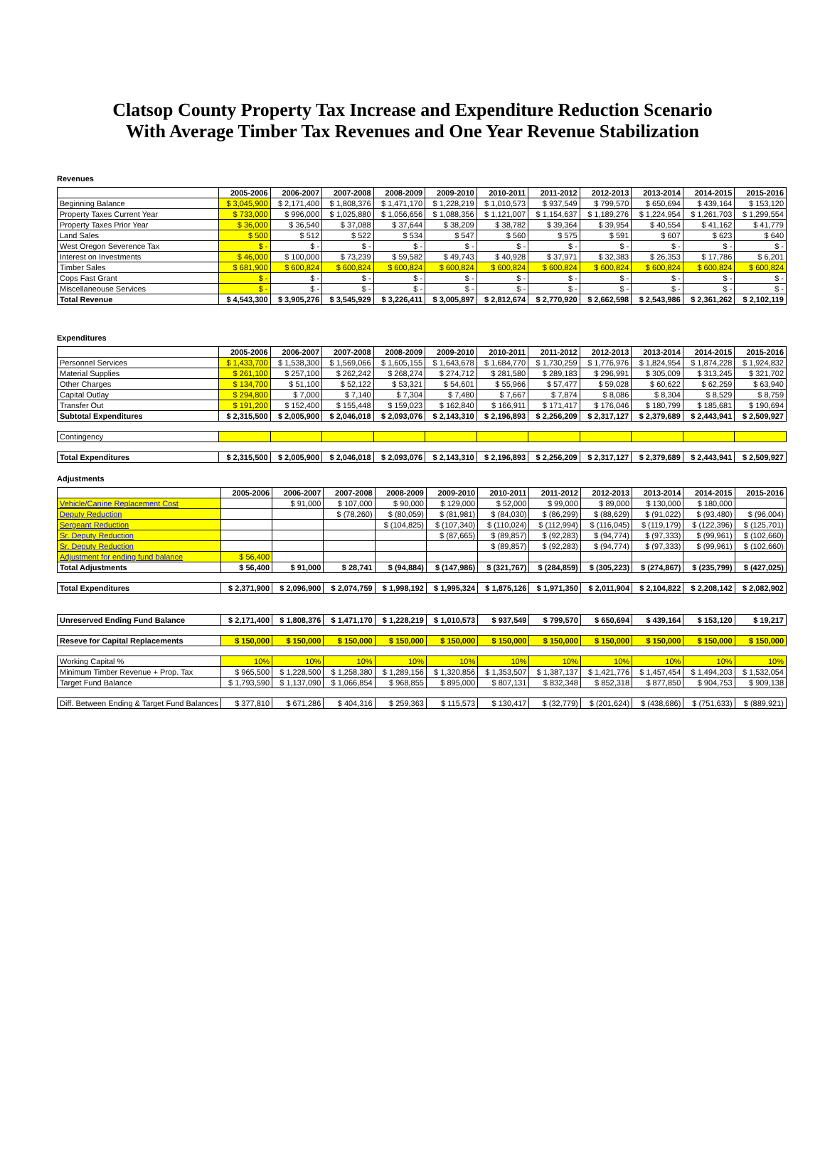Clatsop County Property Tax Increase and Expenditure Reduction Scenario
With Average Timber Tax Revenues and One Year Revenue Stabilization
Revenues
| | 2005-2006 | 2006-2007 | 2007-2008 | 2008-2009 | 2009-2010 | 2010-2011 | 2011-2012 | 2012-2013 | 2013-2014 | 2014-2015 | 2015-2016 |
| --- | --- | --- | --- | --- | --- | --- | --- | --- | --- | --- | --- |
| Beginning Balance | $ 3,045,900 | $ 2,171,400 | $ 1,808,376 | $ 1,471,170 | $ 1,228,219 | $ 1,010,573 | $ 937,549 | $ 799,570 | $ 650,694 | $ 439,164 | $ 153,120 |
| Property Taxes Current Year | $ 733,000 | $ 996,000 | $ 1,025,880 | $ 1,056,656 | $ 1,088,356 | $ 1,121,007 | $ 1,154,637 | $ 1,189,276 | $ 1,224,954 | $ 1,261,703 | $ 1,299,554 |
| Property Taxes Prior Year | $ 36,000 | $ 36,540 | $ 37,088 | $ 37,644 | $ 38,209 | $ 38,782 | $ 39,364 | $ 39,954 | $ 40,554 | $ 41,162 | $ 41,779 |
| Land Sales | $ 500 | $ 512 | $ 522 | $ 534 | $ 547 | $ 560 | $ 575 | $ 591 | $ 607 | $ 623 | $ 640 |
| West Oregon Severence Tax | $ - | $ - | $ - | $ - | $ - | $ - | $ - | $ - | $ - | $ - | $ - |
| Interest on Investments | $ 46,000 | $ 100,000 | $ 73,239 | $ 59,582 | $ 49,743 | $ 40,928 | $ 37,971 | $ 32,383 | $ 26,353 | $ 17,786 | $ 6,201 |
| Timber Sales | $ 681,900 | $ 600,824 | $ 600,824 | $ 600,824 | $ 600,824 | $ 600,824 | $ 600,824 | $ 600,824 | $ 600,824 | $ 600,824 | $ 600,824 |
| Cops Fast Grant | $ - | $ - | $ - | $ - | $ - | $ - | $ - | $ - | $ - | $ - | $ - |
| Miscellaneouse Services | $ - | $ - | $ - | $ - | $ - | $ - | $ - | $ - | $ - | $ - | $ - |
| Total Revenue | $ 4,543,300 | $ 3,905,276 | $ 3,545,929 | $ 3,226,411 | $ 3,005,897 | $ 2,812,674 | $ 2,770,920 | $ 2,662,598 | $ 2,543,986 | $ 2,361,262 | $ 2,102,119 |
Expenditures
| | 2005-2006 | 2006-2007 | 2007-2008 | 2008-2009 | 2009-2010 | 2010-2011 | 2011-2012 | 2012-2013 | 2013-2014 | 2014-2015 | 2015-2016 |
| --- | --- | --- | --- | --- | --- | --- | --- | --- | --- | --- | --- |
| Personnel Services | $ 1,433,700 | $ 1,538,300 | $ 1,569,066 | $ 1,605,155 | $ 1,643,678 | $ 1,684,770 | $ 1,730,259 | $ 1,776,976 | $ 1,824,954 | $ 1,874,228 | $ 1,924,832 |
| Material Supplies | $ 261,100 | $ 257,100 | $ 262,242 | $ 268,274 | $ 274,712 | $ 281,580 | $ 289,183 | $ 296,991 | $ 305,009 | $ 313,245 | $ 321,702 |
| Other Charges | $ 134,700 | $ 51,100 | $ 52,122 | $ 53,321 | $ 54,601 | $ 55,966 | $ 57,477 | $ 59,028 | $ 60,622 | $ 62,259 | $ 63,940 |
| Capital Outlay | $ 294,800 | $ 7,000 | $ 7,140 | $ 7,304 | $ 7,480 | $ 7,667 | $ 7,874 | $ 8,086 | $ 8,304 | $ 8,529 | $ 8,759 |
| Transfer Out | $ 191,200 | $ 152,400 | $ 155,448 | $ 159,023 | $ 162,840 | $ 166,911 | $ 171,417 | $ 176,046 | $ 180,799 | $ 185,681 | $ 190,694 |
| Subtotal Expenditures | $ 2,315,500 | $ 2,005,900 | $ 2,046,018 | $ 2,093,076 | $ 2,143,310 | $ 2,196,893 | $ 2,256,209 | $ 2,317,127 | $ 2,379,689 | $ 2,443,941 | $ 2,509,927 |
| Contingency | | | | | | | | | | | |
| Total Expenditures | $ 2,315,500 | $ 2,005,900 | $ 2,046,018 | $ 2,093,076 | $ 2,143,310 | $ 2,196,893 | $ 2,256,209 | $ 2,317,127 | $ 2,379,689 | $ 2,443,941 | $ 2,509,927 |
Adjustments
| | 2005-2006 | 2006-2007 | 2007-2008 | 2008-2009 | 2009-2010 | 2010-2011 | 2011-2012 | 2012-2013 | 2013-2014 | 2014-2015 | 2015-2016 |
| --- | --- | --- | --- | --- | --- | --- | --- | --- | --- | --- | --- |
| Vehicle/Canine Replacement Cost | | $ 91,000 | $ 107,000 | $ 90,000 | $ 129,000 | $ 52,000 | $ 99,000 | $ 89,000 | $ 130,000 | $ 180,000 | |
| Deputy Reduction | | | $ (78,260) | $ (80,059) | $ (81,981) | $ (84,030) | $ (86,299) | $ (88,629) | $ (91,022) | $ (93,480) | $ (96,004) |
| Sergeant Reduction | | | | $ (104,825) | $ (107,340) | $ (110,024) | $ (112,994) | $ (116,045) | $ (119,179) | $ (122,396) | $ (125,701) |
| Sr. Deputy Reduction | | | | | $ (87,665) | $ (89,857) | $ (92,283) | $ (94,774) | $ (97,333) | $ (99,961) | $ (102,660) |
| Sr. Deputy Reduction | | | | | | $ (89,857) | $ (92,283) | $ (94,774) | $ (97,333) | $ (99,961) | $ (102,660) |
| Adjustment for ending fund balance | $ 56,400 | | | | | | | | | | |
| Total Adjustments | $ 56,400 | $ 91,000 | $ 28,741 | $ (94,884) | $ (147,986) | $ (321,767) | $ (284,859) | $ (305,223) | $ (274,867) | $ (235,799) | $ (427,025) |
| Total Expenditures | $ 2,371,900 | $ 2,096,900 | $ 2,074,759 | $ 1,998,192 | $ 1,995,324 | $ 1,875,126 | $ 1,971,350 | $ 2,011,904 | $ 2,104,822 | $ 2,208,142 | $ 2,082,902 |
| Unreserved Ending Fund Balance | $ 2,171,400 | $ 1,808,376 | $ 1,471,170 | $ 1,228,219 | $ 1,010,573 | $ 937,549 | $ 799,570 | $ 650,694 | $ 439,164 | $ 153,120 | $ 19,217 |
| Reseve for Capital Replacements | $ 150,000 | $ 150,000 | $ 150,000 | $ 150,000 | $ 150,000 | $ 150,000 | $ 150,000 | $ 150,000 | $ 150,000 | $ 150,000 | $ 150,000 |
| Working Capital % | 10% | 10% | 10% | 10% | 10% | 10% | 10% | 10% | 10% | 10% | 10% |
| Minimum Timber Revenue + Prop. Tax | $ 965,500 | $ 1,228,500 | $ 1,258,380 | $ 1,289,156 | $ 1,320,856 | $ 1,353,507 | $ 1,387,137 | $ 1,421,776 | $ 1,457,454 | $ 1,494,203 | $ 1,532,054 |
| Target Fund Balance | $ 1,793,590 | $ 1,137,090 | $ 1,066,854 | $ 968,855 | $ 895,000 | $ 807,131 | $ 832,348 | $ 852,318 | $ 877,850 | $ 904,753 | $ 909,138 |
| Diff. Between Ending & Target Fund Balances | $ 377,810 | $ 671,286 | $ 404,316 | $ 259,363 | $ 115,573 | $ 130,417 | $ (32,779) | $ (201,624) | $ (438,686) | $ (751,633) | $ (889,921) |